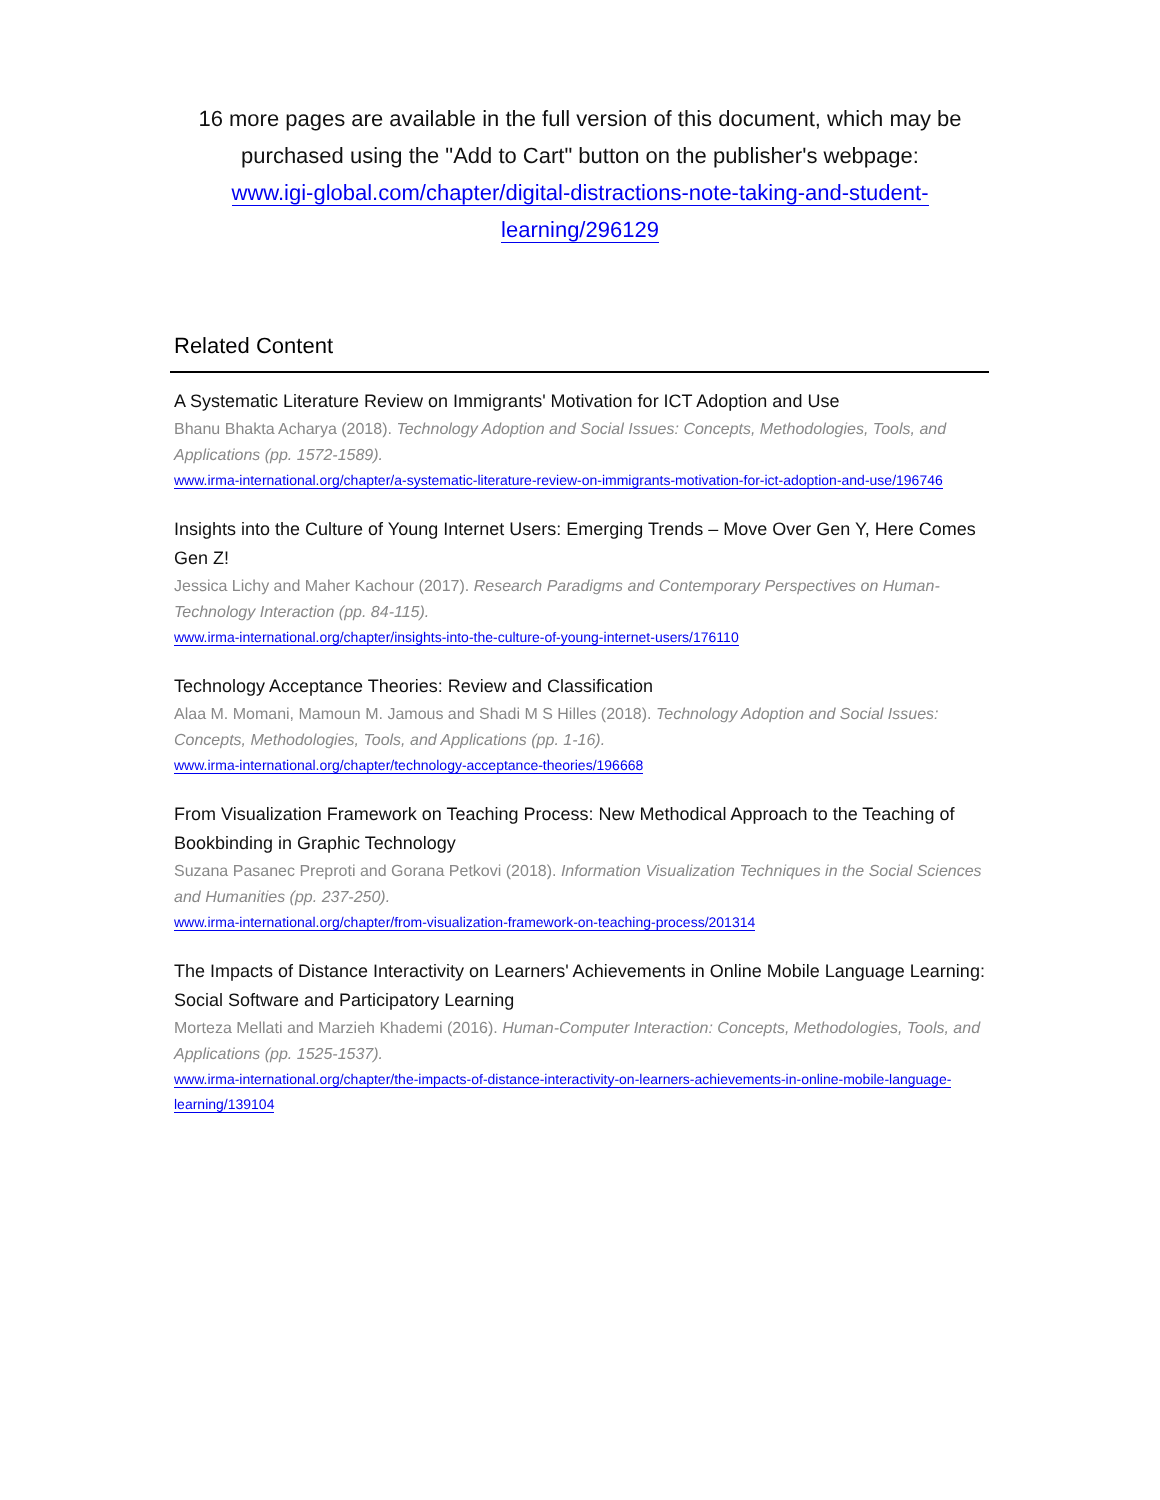16 more pages are available in the full version of this document, which may be purchased using the "Add to Cart" button on the publisher's webpage:
www.igi-global.com/chapter/digital-distractions-note-taking-and-student-
learning/296129
Related Content
A Systematic Literature Review on Immigrants' Motivation for ICT Adoption and Use
Bhanu Bhakta Acharya (2018). Technology Adoption and Social Issues: Concepts, Methodologies, Tools, and Applications (pp. 1572-1589).
www.irma-international.org/chapter/a-systematic-literature-review-on-immigrants-motivation-for-ict-adoption-and-use/196746
Insights into the Culture of Young Internet Users: Emerging Trends – Move Over Gen Y, Here Comes Gen Z!
Jessica Lichy and Maher Kachour (2017). Research Paradigms and Contemporary Perspectives on Human-Technology Interaction (pp. 84-115).
www.irma-international.org/chapter/insights-into-the-culture-of-young-internet-users/176110
Technology Acceptance Theories: Review and Classification
Alaa M. Momani, Mamoun M. Jamous and Shadi M S Hilles (2018). Technology Adoption and Social Issues: Concepts, Methodologies, Tools, and Applications (pp. 1-16).
www.irma-international.org/chapter/technology-acceptance-theories/196668
From Visualization Framework on Teaching Process: New Methodical Approach to the Teaching of Bookbinding in Graphic Technology
Suzana Pasanec Preproti and Gorana Petkovi (2018). Information Visualization Techniques in the Social Sciences and Humanities (pp. 237-250).
www.irma-international.org/chapter/from-visualization-framework-on-teaching-process/201314
The Impacts of Distance Interactivity on Learners' Achievements in Online Mobile Language Learning: Social Software and Participatory Learning
Morteza Mellati and Marzieh Khademi (2016). Human-Computer Interaction: Concepts, Methodologies, Tools, and Applications (pp. 1525-1537).
www.irma-international.org/chapter/the-impacts-of-distance-interactivity-on-learners-achievements-in-online-mobile-language-learning/139104